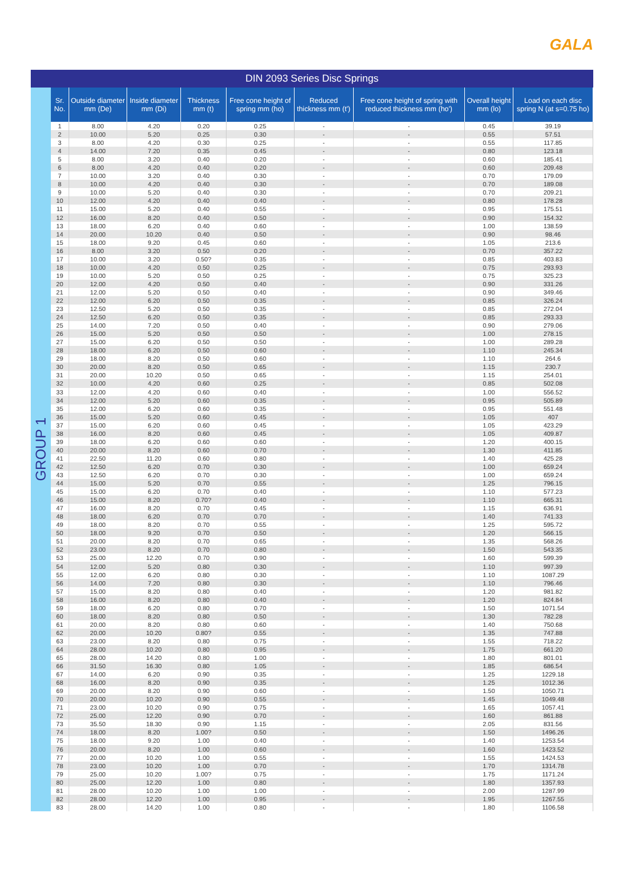GALA
DIN 2093 Series Disc Springs
GROUP 1
| Sr. No. | Outside diameter mm (De) | Inside diameter mm (Di) | Thickness mm (t) | Free cone height of spring mm (ho) | Reduced thickness mm (t') | Free cone height of spring with reduced thickness mm (ho') | Overall height mm (lo) | Load on each disc spring N (at s=0.75 ho) |
| --- | --- | --- | --- | --- | --- | --- | --- | --- |
| 1 | 8.00 | 4.20 | 0.20 | 0.25 | - | - | 0.45 | 39.19 |
| 2 | 10.00 | 5.20 | 0.25 | 0.30 | - | - | 0.55 | 57.51 |
| 3 | 8.00 | 4.20 | 0.30 | 0.25 | - | - | 0.55 | 117.85 |
| 4 | 14.00 | 7.20 | 0.35 | 0.45 | - | - | 0.80 | 123.18 |
| 5 | 8.00 | 3.20 | 0.40 | 0.20 | - | - | 0.60 | 185.41 |
| 6 | 8.00 | 4.20 | 0.40 | 0.20 | - | - | 0.60 | 209.48 |
| 7 | 10.00 | 3.20 | 0.40 | 0.30 | - | - | 0.70 | 179.09 |
| 8 | 10.00 | 4.20 | 0.40 | 0.30 | - | - | 0.70 | 189.08 |
| 9 | 10.00 | 5.20 | 0.40 | 0.30 | - | - | 0.70 | 209.21 |
| 10 | 12.00 | 4.20 | 0.40 | 0.40 | - | - | 0.80 | 178.28 |
| 11 | 15.00 | 5.20 | 0.40 | 0.55 | - | - | 0.95 | 175.51 |
| 12 | 16.00 | 8.20 | 0.40 | 0.50 | - | - | 0.90 | 154.32 |
| 13 | 18.00 | 6.20 | 0.40 | 0.60 | - | - | 1.00 | 138.59 |
| 14 | 20.00 | 10.20 | 0.40 | 0.50 | - | - | 0.90 | 98.46 |
| 15 | 18.00 | 9.20 | 0.45 | 0.60 | - | - | 1.05 | 213.6 |
| 16 | 8.00 | 3.20 | 0.50 | 0.20 | - | - | 0.70 | 357.22 |
| 17 | 10.00 | 3.20 | 0.50? | 0.35 | - | - | 0.85 | 403.83 |
| 18 | 10.00 | 4.20 | 0.50 | 0.25 | - | - | 0.75 | 293.93 |
| 19 | 10.00 | 5.20 | 0.50 | 0.25 | - | - | 0.75 | 325.23 |
| 20 | 12.00 | 4.20 | 0.50 | 0.40 | - | - | 0.90 | 331.26 |
| 21 | 12.00 | 5.20 | 0.50 | 0.40 | - | - | 0.90 | 349.46 |
| 22 | 12.00 | 6.20 | 0.50 | 0.35 | - | - | 0.85 | 326.24 |
| 23 | 12.50 | 5.20 | 0.50 | 0.35 | - | - | 0.85 | 272.04 |
| 24 | 12.50 | 6.20 | 0.50 | 0.35 | - | - | 0.85 | 293.33 |
| 25 | 14.00 | 7.20 | 0.50 | 0.40 | - | - | 0.90 | 279.06 |
| 26 | 15.00 | 5.20 | 0.50 | 0.50 | - | - | 1.00 | 278.15 |
| 27 | 15.00 | 6.20 | 0.50 | 0.50 | - | - | 1.00 | 289.28 |
| 28 | 18.00 | 6.20 | 0.50 | 0.60 | - | - | 1.10 | 245.34 |
| 29 | 18.00 | 8.20 | 0.50 | 0.60 | - | - | 1.10 | 264.6 |
| 30 | 20.00 | 8.20 | 0.50 | 0.65 | - | - | 1.15 | 230.7 |
| 31 | 20.00 | 10.20 | 0.50 | 0.65 | - | - | 1.15 | 254.01 |
| 32 | 10.00 | 4.20 | 0.60 | 0.25 | - | - | 0.85 | 502.08 |
| 33 | 12.00 | 4.20 | 0.60 | 0.40 | - | - | 1.00 | 556.52 |
| 34 | 12.00 | 5.20 | 0.60 | 0.35 | - | - | 0.95 | 505.89 |
| 35 | 12.00 | 6.20 | 0.60 | 0.35 | - | - | 0.95 | 551.48 |
| 36 | 15.00 | 5.20 | 0.60 | 0.45 | - | - | 1.05 | 407 |
| 37 | 15.00 | 6.20 | 0.60 | 0.45 | - | - | 1.05 | 423.29 |
| 38 | 16.00 | 8.20 | 0.60 | 0.45 | - | - | 1.05 | 409.87 |
| 39 | 18.00 | 6.20 | 0.60 | 0.60 | - | - | 1.20 | 400.15 |
| 40 | 20.00 | 8.20 | 0.60 | 0.70 | - | - | 1.30 | 411.85 |
| 41 | 22.50 | 11.20 | 0.60 | 0.80 | - | - | 1.40 | 425.28 |
| 42 | 12.50 | 6.20 | 0.70 | 0.30 | - | - | 1.00 | 659.24 |
| 43 | 12.50 | 6.20 | 0.70 | 0.30 | - | - | 1.00 | 659.24 |
| 44 | 15.00 | 5.20 | 0.70 | 0.55 | - | - | 1.25 | 796.15 |
| 45 | 15.00 | 6.20 | 0.70 | 0.40 | - | - | 1.10 | 577.23 |
| 46 | 15.00 | 8.20 | 0.70? | 0.40 | - | - | 1.10 | 665.31 |
| 47 | 16.00 | 8.20 | 0.70 | 0.45 | - | - | 1.15 | 636.91 |
| 48 | 18.00 | 6.20 | 0.70 | 0.70 | - | - | 1.40 | 741.33 |
| 49 | 18.00 | 8.20 | 0.70 | 0.55 | - | - | 1.25 | 595.72 |
| 50 | 18.00 | 9.20 | 0.70 | 0.50 | - | - | 1.20 | 566.15 |
| 51 | 20.00 | 8.20 | 0.70 | 0.65 | - | - | 1.35 | 568.26 |
| 52 | 23.00 | 8.20 | 0.70 | 0.80 | - | - | 1.50 | 543.35 |
| 53 | 25.00 | 12.20 | 0.70 | 0.90 | - | - | 1.60 | 599.39 |
| 54 | 12.00 | 5.20 | 0.80 | 0.30 | - | - | 1.10 | 997.39 |
| 55 | 12.00 | 6.20 | 0.80 | 0.30 | - | - | 1.10 | 1087.29 |
| 56 | 14.00 | 7.20 | 0.80 | 0.30 | - | - | 1.10 | 796.46 |
| 57 | 15.00 | 8.20 | 0.80 | 0.40 | - | - | 1.20 | 981.82 |
| 58 | 16.00 | 8.20 | 0.80 | 0.40 | - | - | 1.20 | 824.84 |
| 59 | 18.00 | 6.20 | 0.80 | 0.70 | - | - | 1.50 | 1071.54 |
| 60 | 18.00 | 8.20 | 0.80 | 0.50 | - | - | 1.30 | 782.28 |
| 61 | 20.00 | 8.20 | 0.80 | 0.60 | - | - | 1.40 | 750.68 |
| 62 | 20.00 | 10.20 | 0.80? | 0.55 | - | - | 1.35 | 747.88 |
| 63 | 23.00 | 8.20 | 0.80 | 0.75 | - | - | 1.55 | 718.22 |
| 64 | 28.00 | 10.20 | 0.80 | 0.95 | - | - | 1.75 | 661.20 |
| 65 | 28.00 | 14.20 | 0.80 | 1.00 | - | - | 1.80 | 801.01 |
| 66 | 31.50 | 16.30 | 0.80 | 1.05 | - | - | 1.85 | 686.54 |
| 67 | 14.00 | 6.20 | 0.90 | 0.35 | - | - | 1.25 | 1229.18 |
| 68 | 16.00 | 8.20 | 0.90 | 0.35 | - | - | 1.25 | 1012.36 |
| 69 | 20.00 | 8.20 | 0.90 | 0.60 | - | - | 1.50 | 1050.71 |
| 70 | 20.00 | 10.20 | 0.90 | 0.55 | - | - | 1.45 | 1049.48 |
| 71 | 23.00 | 10.20 | 0.90 | 0.75 | - | - | 1.65 | 1057.41 |
| 72 | 25.00 | 12.20 | 0.90 | 0.70 | - | - | 1.60 | 861.88 |
| 73 | 35.50 | 18.30 | 0.90 | 1.15 | - | - | 2.05 | 831.56 |
| 74 | 18.00 | 8.20 | 1.00? | 0.50 | - | - | 1.50 | 1496.26 |
| 75 | 18.00 | 9.20 | 1.00 | 0.40 | - | - | 1.40 | 1253.54 |
| 76 | 20.00 | 8.20 | 1.00 | 0.60 | - | - | 1.60 | 1423.52 |
| 77 | 20.00 | 10.20 | 1.00 | 0.55 | - | - | 1.55 | 1424.53 |
| 78 | 23.00 | 10.20 | 1.00 | 0.70 | - | - | 1.70 | 1314.78 |
| 79 | 25.00 | 10.20 | 1.00? | 0.75 | - | - | 1.75 | 1171.24 |
| 80 | 25.00 | 12.20 | 1.00 | 0.80 | - | - | 1.80 | 1357.93 |
| 81 | 28.00 | 10.20 | 1.00 | 1.00 | - | - | 2.00 | 1287.99 |
| 82 | 28.00 | 12.20 | 1.00 | 0.95 | - | - | 1.95 | 1267.55 |
| 83 | 28.00 | 14.20 | 1.00 | 0.80 | - | - | 1.80 | 1106.58 |